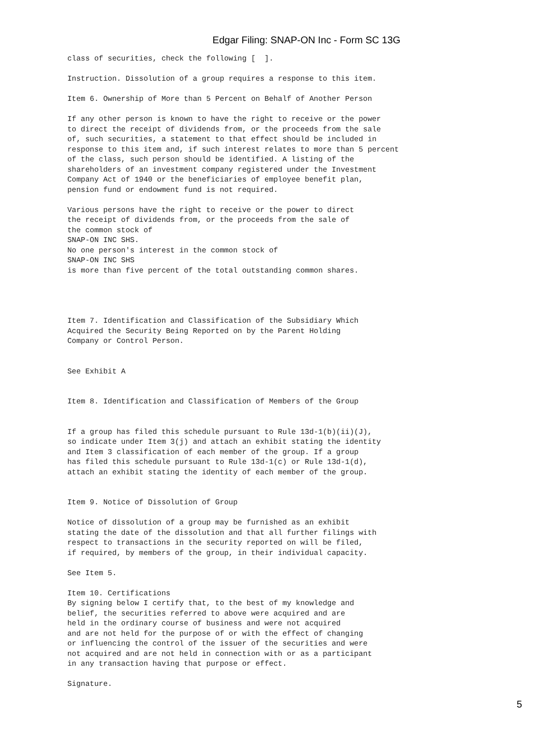Edgar Filing: SNAP-ON Inc - Form SC 13G
class of securities, check the following [  ].

Instruction. Dissolution of a group requires a response to this item.

Item 6. Ownership of More than 5 Percent on Behalf of Another Person

If any other person is known to have the right to receive or the power
to direct the receipt of dividends from, or the proceeds from the sale
of, such securities, a statement to that effect should be included in
response to this item and, if such interest relates to more than 5 percent
of the class, such person should be identified. A listing of the
shareholders of an investment company registered under the Investment
Company Act of 1940 or the beneficiaries of employee benefit plan,
pension fund or endowment fund is not required.

Various persons have the right to receive or the power to direct
the receipt of dividends from, or the proceeds from the sale of
the common stock of
SNAP-ON INC SHS.
No one person's interest in the common stock of
SNAP-ON INC SHS
is more than five percent of the total outstanding common shares.




Item 7. Identification and Classification of the Subsidiary Which
Acquired the Security Being Reported on by the Parent Holding
Company or Control Person.


See Exhibit A


Item 8. Identification and Classification of Members of the Group


If a group has filed this schedule pursuant to Rule 13d-1(b)(ii)(J),
so indicate under Item 3(j) and attach an exhibit stating the identity
and Item 3 classification of each member of the group. If a group
has filed this schedule pursuant to Rule 13d-1(c) or Rule 13d-1(d),
attach an exhibit stating the identity of each member of the group.


Item 9. Notice of Dissolution of Group

Notice of dissolution of a group may be furnished as an exhibit
stating the date of the dissolution and that all further filings with
respect to transactions in the security reported on will be filed,
if required, by members of the group, in their individual capacity.

See Item 5.

Item 10. Certifications
By signing below I certify that, to the best of my knowledge and
belief, the securities referred to above were acquired and are
held in the ordinary course of business and were not acquired
and are not held for the purpose of or with the effect of changing
or influencing the control of the issuer of the securities and were
not acquired and are not held in connection with or as a participant
in any transaction having that purpose or effect.

Signature.
5